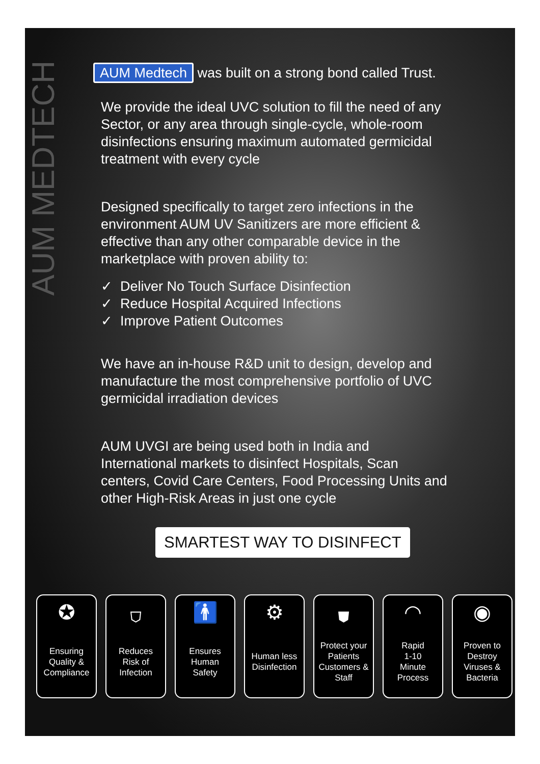AUM MEDTECH
AUM Medtech was built on a strong bond called Trust.
We provide the ideal UVC solution to fill the need of any Sector, or any area through single-cycle, whole-room disinfections ensuring maximum automated germicidal treatment with every cycle
Designed specifically to target zero infections in the environment AUM UV Sanitizers are more efficient & effective than any other comparable device in the marketplace with proven ability to:
✓ Deliver No Touch Surface Disinfection
✓ Reduce Hospital Acquired Infections
✓ Improve Patient Outcomes
We have an in-house R&D unit to design, develop and manufacture the most comprehensive portfolio of UVC germicidal irradiation devices
AUM UVGI are being used both in India and International markets to disinfect Hospitals, Scan centers, Covid Care Centers, Food Processing Units and other High-Risk Areas in just one cycle
SMARTEST WAY TO DISINFECT
✪
Ensuring
Quality &
Compliance
⛉
Reduces
Risk of
Infection
🚹
Ensures
Human
Safety
⚙
Human less
Disinfection
⛊
Protect your
Patients
Customers &
Staff
◠
Rapid
1-10
Minute
Process
◉
Proven to
Destroy
Viruses &
Bacteria